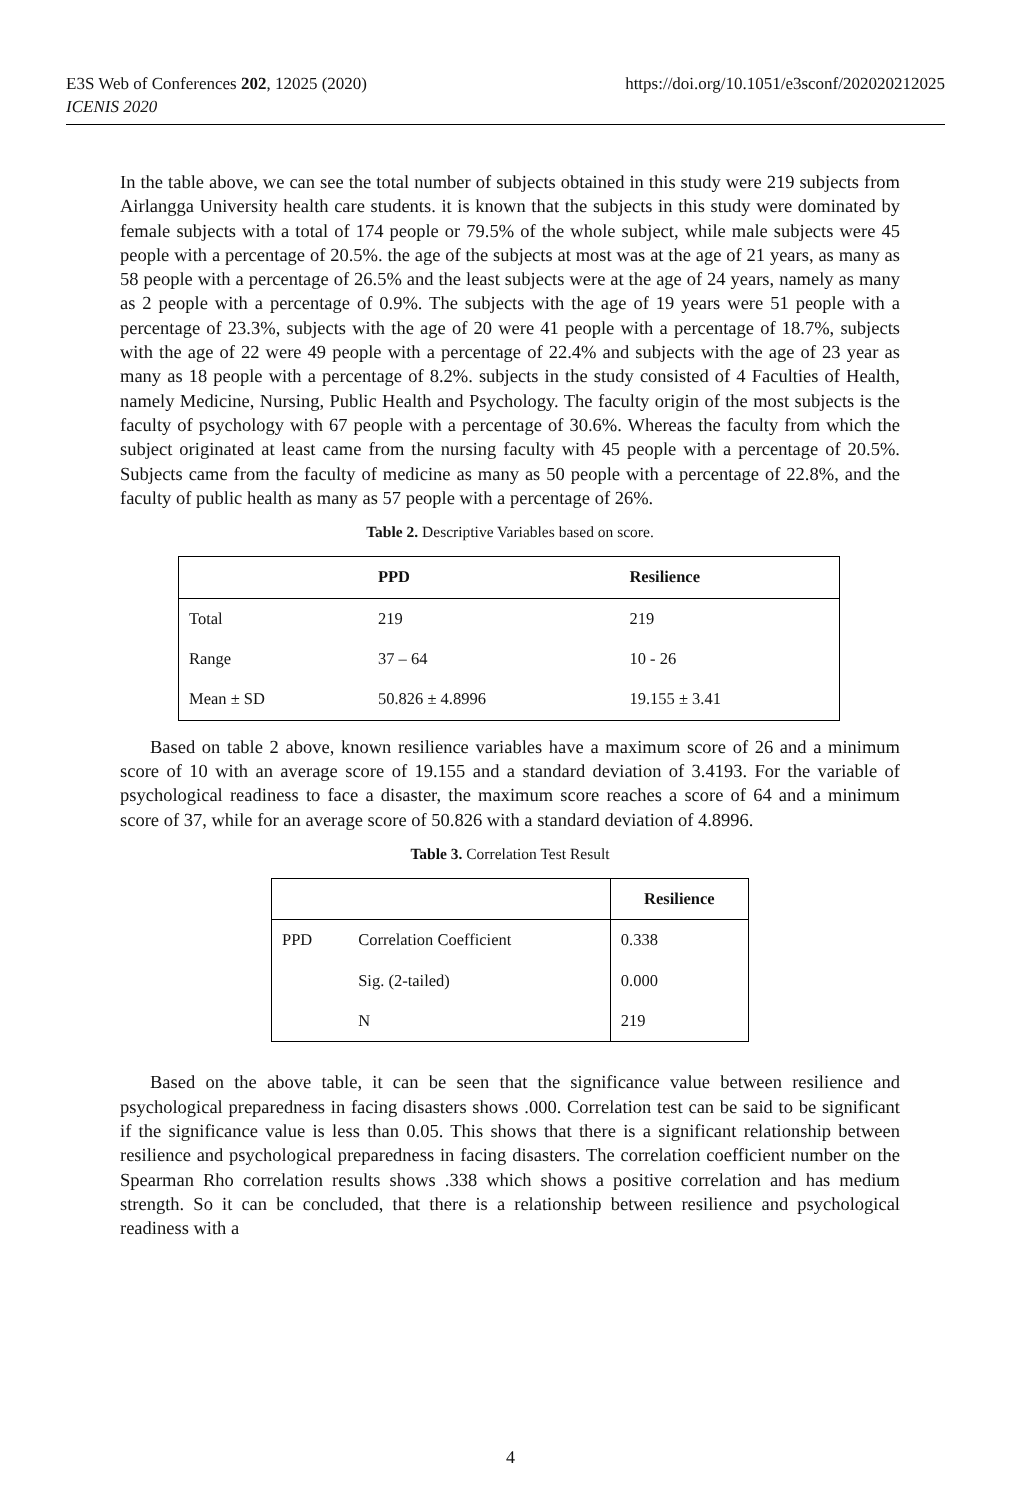E3S Web of Conferences 202, 12025 (2020)
ICENIS 2020
https://doi.org/10.1051/e3sconf/202020212025
In the table above, we can see the total number of subjects obtained in this study were 219 subjects from Airlangga University health care students. it is known that the subjects in this study were dominated by female subjects with a total of 174 people or 79.5% of the whole subject, while male subjects were 45 people with a percentage of 20.5%. the age of the subjects at most was at the age of 21 years, as many as 58 people with a percentage of 26.5% and the least subjects were at the age of 24 years, namely as many as 2 people with a percentage of 0.9%. The subjects with the age of 19 years were 51 people with a percentage of 23.3%, subjects with the age of 20 were 41 people with a percentage of 18.7%, subjects with the age of 22 were 49 people with a percentage of 22.4% and subjects with the age of 23 year as many as 18 people with a percentage of 8.2%. subjects in the study consisted of 4 Faculties of Health, namely Medicine, Nursing, Public Health and Psychology. The faculty origin of the most subjects is the faculty of psychology with 67 people with a percentage of 30.6%. Whereas the faculty from which the subject originated at least came from the nursing faculty with 45 people with a percentage of 20.5%. Subjects came from the faculty of medicine as many as 50 people with a percentage of 22.8%, and the faculty of public health as many as 57 people with a percentage of 26%.
Table 2. Descriptive Variables based on score.
| | PPD | Resilience |
| --- | --- | --- |
| Total | 219 | 219 |
| Range | 37 – 64 | 10 - 26 |
| Mean ± SD | 50.826 ± 4.8996 | 19.155 ± 3.41 |
Based on table 2 above, known resilience variables have a maximum score of 26 and a minimum score of 10 with an average score of 19.155 and a standard deviation of 3.4193. For the variable of psychological readiness to face a disaster, the maximum score reaches a score of 64 and a minimum score of 37, while for an average score of 50.826 with a standard deviation of 4.8996.
Table 3. Correlation Test Result
| | | Resilience |
| --- | --- | --- |
| PPD | Correlation Coefficient | 0.338 |
| | Sig. (2-tailed) | 0.000 |
| | N | 219 |
Based on the above table, it can be seen that the significance value between resilience and psychological preparedness in facing disasters shows .000. Correlation test can be said to be significant if the significance value is less than 0.05. This shows that there is a significant relationship between resilience and psychological preparedness in facing disasters. The correlation coefficient number on the Spearman Rho correlation results shows .338 which shows a positive correlation and has medium strength. So it can be concluded, that there is a relationship between resilience and psychological readiness with a
4